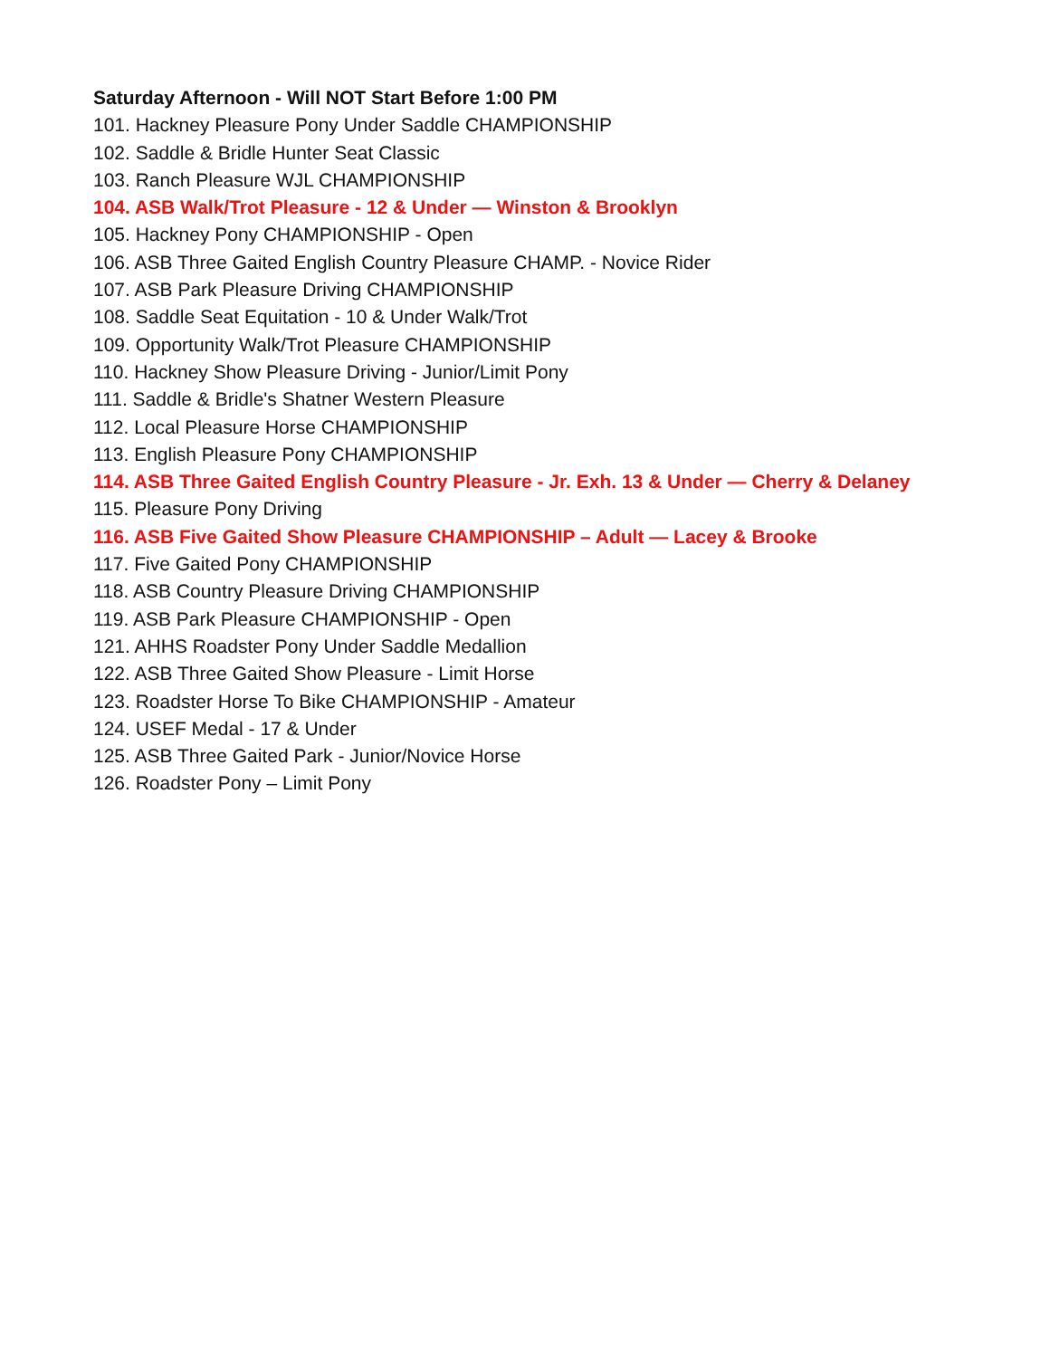Saturday Afternoon - Will NOT Start Before 1:00 PM
101. Hackney Pleasure Pony Under Saddle CHAMPIONSHIP
102. Saddle & Bridle Hunter Seat Classic
103. Ranch Pleasure WJL CHAMPIONSHIP
104. ASB Walk/Trot Pleasure - 12 & Under — Winston & Brooklyn
105. Hackney Pony CHAMPIONSHIP - Open
106. ASB Three Gaited English Country Pleasure CHAMP. - Novice Rider
107. ASB Park Pleasure Driving CHAMPIONSHIP
108. Saddle Seat Equitation - 10 & Under Walk/Trot
109. Opportunity Walk/Trot Pleasure CHAMPIONSHIP
110. Hackney Show Pleasure Driving - Junior/Limit Pony
111. Saddle & Bridle's Shatner Western Pleasure
112. Local Pleasure Horse CHAMPIONSHIP
113. English Pleasure Pony CHAMPIONSHIP
114. ASB Three Gaited English Country Pleasure - Jr. Exh. 13 & Under — Cherry & Delaney
115. Pleasure Pony Driving
116. ASB Five Gaited Show Pleasure CHAMPIONSHIP – Adult — Lacey & Brooke
117. Five Gaited Pony CHAMPIONSHIP
118. ASB Country Pleasure Driving CHAMPIONSHIP
119. ASB Park Pleasure CHAMPIONSHIP - Open
121. AHHS Roadster Pony Under Saddle Medallion
122. ASB Three Gaited Show Pleasure - Limit Horse
123. Roadster Horse To Bike CHAMPIONSHIP - Amateur
124. USEF Medal - 17 & Under
125. ASB Three Gaited Park - Junior/Novice Horse
126. Roadster Pony – Limit Pony